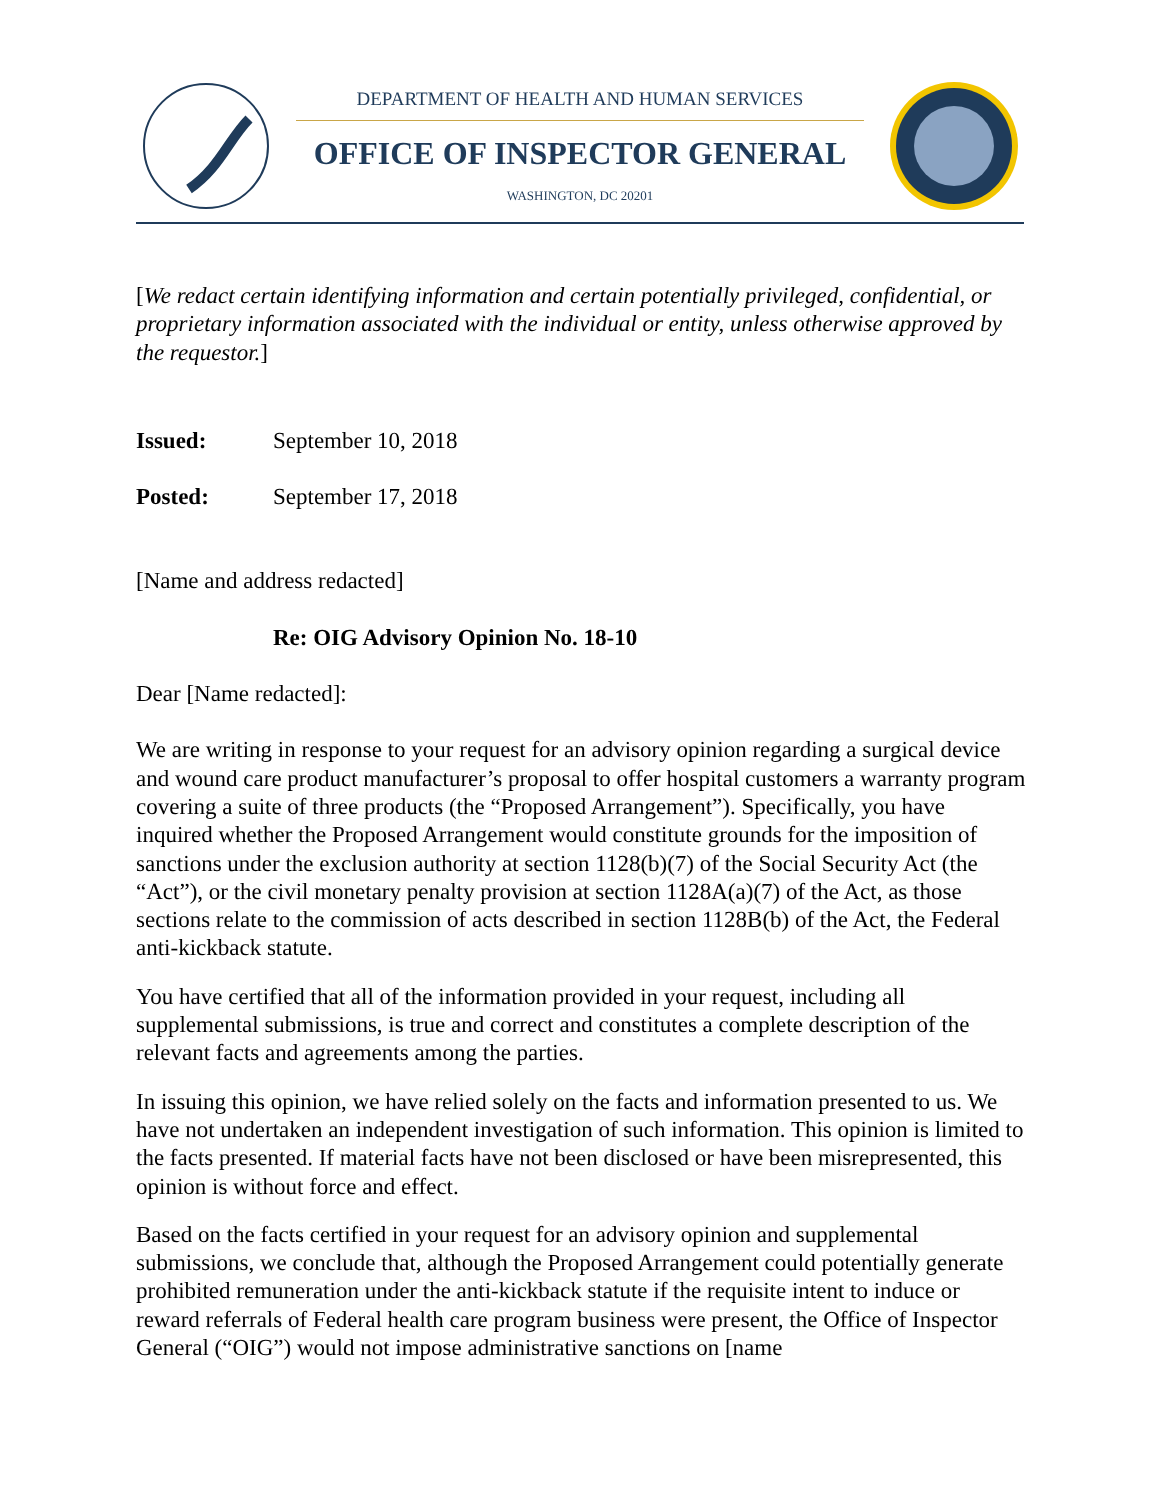DEPARTMENT OF HEALTH AND HUMAN SERVICES
OFFICE OF INSPECTOR GENERAL
WASHINGTON, DC 20201
[We redact certain identifying information and certain potentially privileged, confidential, or proprietary information associated with the individual or entity, unless otherwise approved by the requestor.]
Issued: September 10, 2018
Posted: September 17, 2018
[Name and address redacted]
Re: OIG Advisory Opinion No. 18-10
Dear [Name redacted]:
We are writing in response to your request for an advisory opinion regarding a surgical device and wound care product manufacturer’s proposal to offer hospital customers a warranty program covering a suite of three products (the “Proposed Arrangement”). Specifically, you have inquired whether the Proposed Arrangement would constitute grounds for the imposition of sanctions under the exclusion authority at section 1128(b)(7) of the Social Security Act (the “Act”), or the civil monetary penalty provision at section 1128A(a)(7) of the Act, as those sections relate to the commission of acts described in section 1128B(b) of the Act, the Federal anti-kickback statute.
You have certified that all of the information provided in your request, including all supplemental submissions, is true and correct and constitutes a complete description of the relevant facts and agreements among the parties.
In issuing this opinion, we have relied solely on the facts and information presented to us. We have not undertaken an independent investigation of such information. This opinion is limited to the facts presented. If material facts have not been disclosed or have been misrepresented, this opinion is without force and effect.
Based on the facts certified in your request for an advisory opinion and supplemental submissions, we conclude that, although the Proposed Arrangement could potentially generate prohibited remuneration under the anti-kickback statute if the requisite intent to induce or reward referrals of Federal health care program business were present, the Office of Inspector General (“OIG”) would not impose administrative sanctions on [name